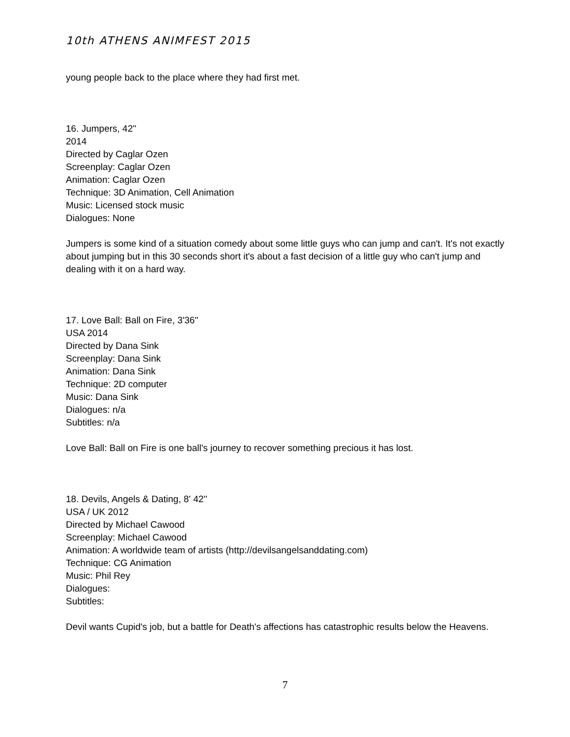10th ATHENS ANIMFEST 2015
young people back to the place where they had first met.
16. Jumpers, 42''
2014
Directed by Caglar Ozen
Screenplay: Caglar Ozen
Animation: Caglar Ozen
Technique: 3D Animation, Cell Animation
Music: Licensed stock music
Dialogues: None
Jumpers is some kind of a situation comedy about some little guys who can jump and can't. It's not exactly about jumping but in this 30 seconds short it's about a fast decision of a little guy who can't jump and dealing with it on a hard way.
17. Love Ball: Ball on Fire, 3'36''
USA 2014
Directed by Dana Sink
Screenplay: Dana Sink
Animation: Dana Sink
Technique: 2D computer
Music: Dana Sink
Dialogues: n/a
Subtitles: n/a
Love Ball: Ball on Fire is one ball's journey to recover something precious it has lost.
18. Devils, Angels & Dating, 8' 42''
USA / UK 2012
Directed by Michael Cawood
Screenplay: Michael Cawood
Animation: A worldwide team of artists (http://devilsangelsanddating.com)
Technique: CG Animation
Music: Phil Rey
Dialogues:
Subtitles:
Devil wants Cupid's job, but a battle for Death's affections has catastrophic results below the Heavens.
7